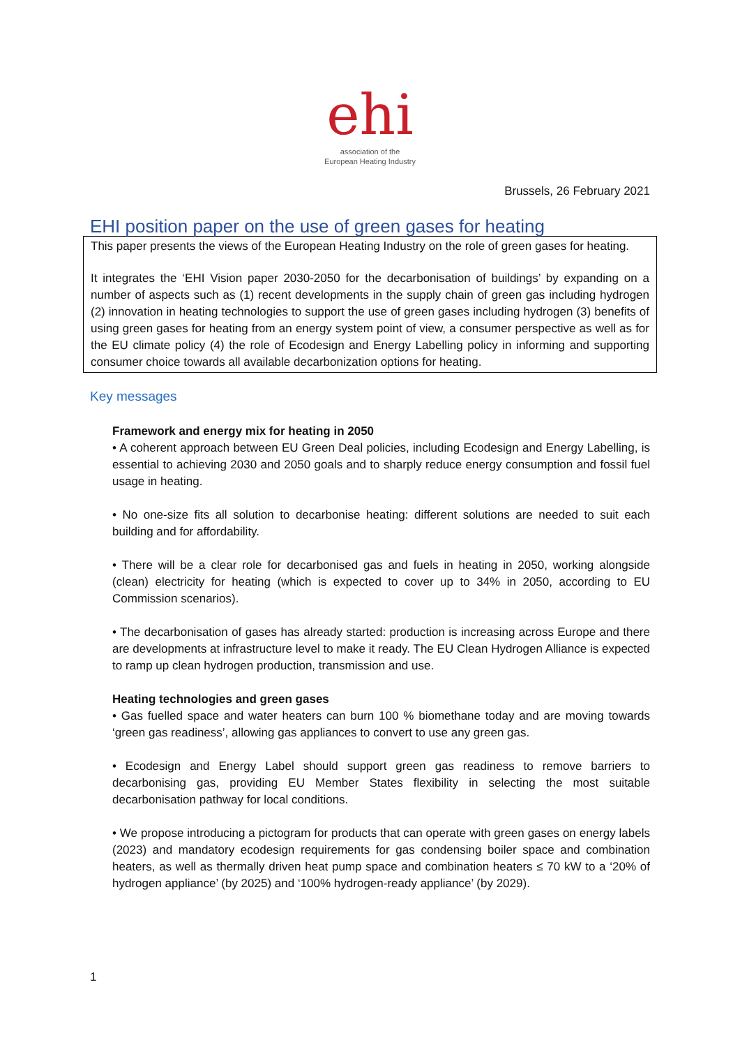ehi
association of the
European Heating Industry
Brussels, 26 February 2021
EHI position paper on the use of green gases for heating
This paper presents the views of the European Heating Industry on the role of green gases for heating.
It integrates the ‘EHI Vision paper 2030-2050 for the decarbonisation of buildings’ by expanding on a number of aspects such as (1) recent developments in the supply chain of green gas including hydrogen (2) innovation in heating technologies to support the use of green gases including hydrogen (3) benefits of using green gases for heating from an energy system point of view, a consumer perspective as well as for the EU climate policy (4) the role of Ecodesign and Energy Labelling policy in informing and supporting consumer choice towards all available decarbonization options for heating.
Key messages
Framework and energy mix for heating in 2050
• A coherent approach between EU Green Deal policies, including Ecodesign and Energy Labelling, is essential to achieving 2030 and 2050 goals and to sharply reduce energy consumption and fossil fuel usage in heating.
• No one-size fits all solution to decarbonise heating: different solutions are needed to suit each building and for affordability.
• There will be a clear role for decarbonised gas and fuels in heating in 2050, working alongside (clean) electricity for heating (which is expected to cover up to 34% in 2050, according to EU Commission scenarios).
• The decarbonisation of gases has already started: production is increasing across Europe and there are developments at infrastructure level to make it ready. The EU Clean Hydrogen Alliance is expected to ramp up clean hydrogen production, transmission and use.
Heating technologies and green gases
• Gas fuelled space and water heaters can burn 100 % biomethane today and are moving towards ‘green gas readiness’, allowing gas appliances to convert to use any green gas.
• Ecodesign and Energy Label should support green gas readiness to remove barriers to decarbonising gas, providing EU Member States flexibility in selecting the most suitable decarbonisation pathway for local conditions.
• We propose introducing a pictogram for products that can operate with green gases on energy labels (2023) and mandatory ecodesign requirements for gas condensing boiler space and combination heaters, as well as thermally driven heat pump space and combination heaters ≤ 70 kW to a ‘20% of hydrogen appliance’ (by 2025) and ‘100% hydrogen-ready appliance’ (by 2029).
1